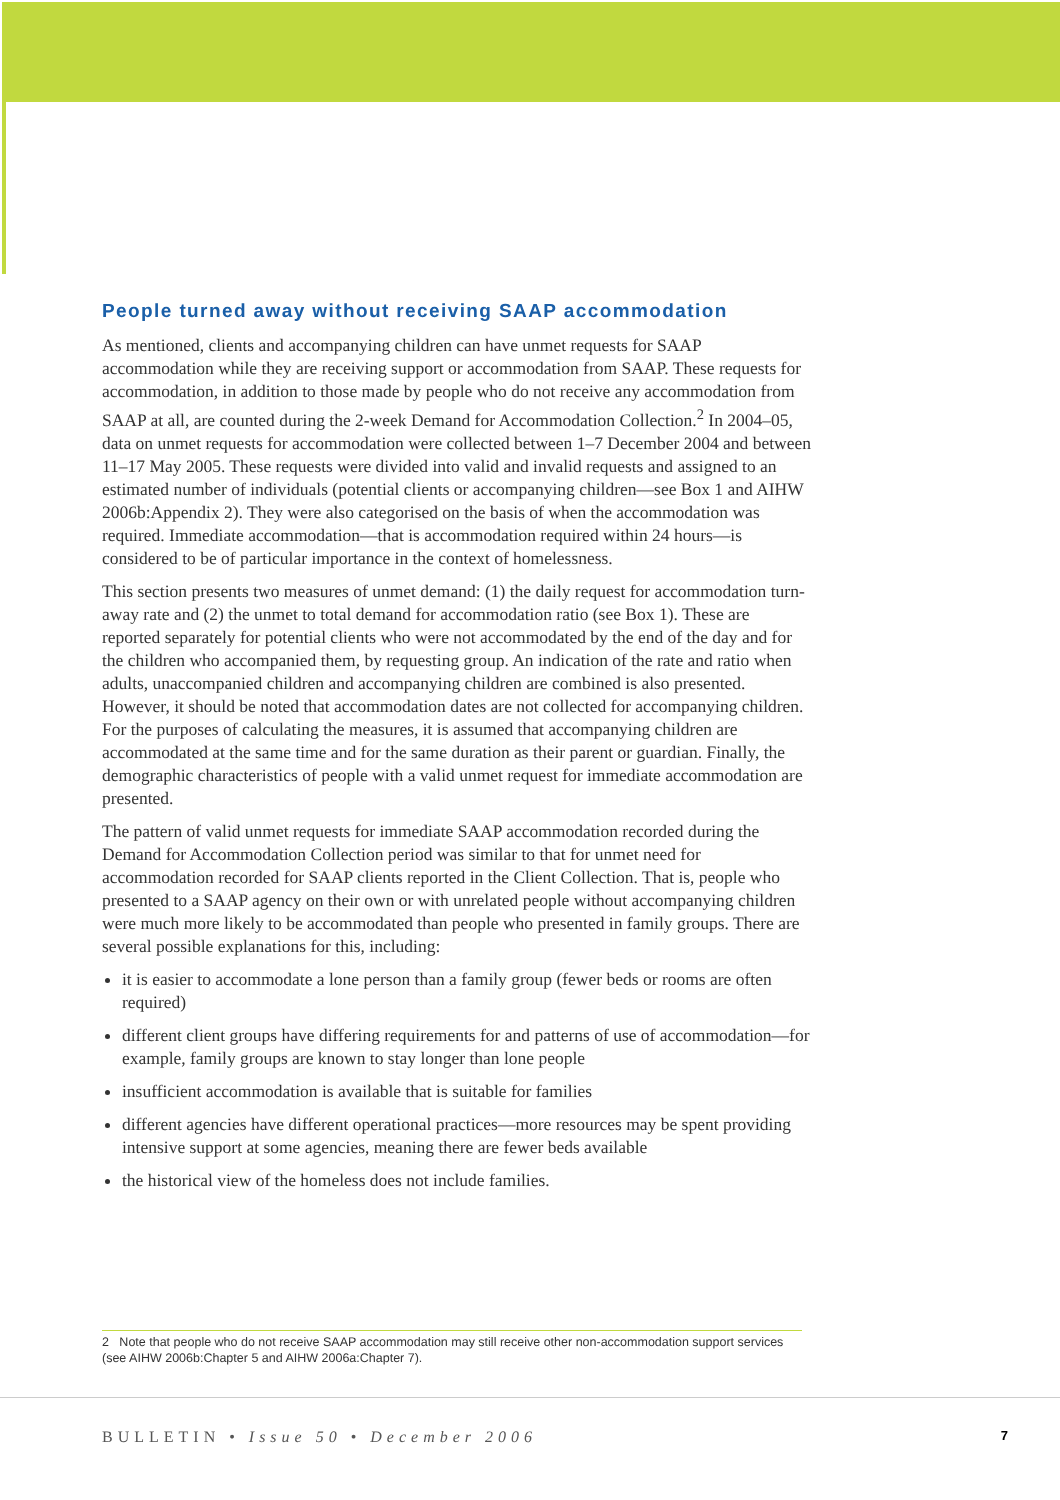People turned away without receiving SAAP accommodation
As mentioned, clients and accompanying children can have unmet requests for SAAP accommodation while they are receiving support or accommodation from SAAP. These requests for accommodation, in addition to those made by people who do not receive any accommodation from SAAP at all, are counted during the 2-week Demand for Accommodation Collection.<sup>2</sup> In 2004–05, data on unmet requests for accommodation were collected between 1–7 December 2004 and between 11–17 May 2005. These requests were divided into valid and invalid requests and assigned to an estimated number of individuals (potential clients or accompanying children—see Box 1 and AIHW 2006b:Appendix 2). They were also categorised on the basis of when the accommodation was required. Immediate accommodation—that is accommodation required within 24 hours—is considered to be of particular importance in the context of homelessness.
This section presents two measures of unmet demand: (1) the daily request for accommodation turn-away rate and (2) the unmet to total demand for accommodation ratio (see Box 1). These are reported separately for potential clients who were not accommodated by the end of the day and for the children who accompanied them, by requesting group. An indication of the rate and ratio when adults, unaccompanied children and accompanying children are combined is also presented. However, it should be noted that accommodation dates are not collected for accompanying children. For the purposes of calculating the measures, it is assumed that accompanying children are accommodated at the same time and for the same duration as their parent or guardian. Finally, the demographic characteristics of people with a valid unmet request for immediate accommodation are presented.
The pattern of valid unmet requests for immediate SAAP accommodation recorded during the Demand for Accommodation Collection period was similar to that for unmet need for accommodation recorded for SAAP clients reported in the Client Collection. That is, people who presented to a SAAP agency on their own or with unrelated people without accompanying children were much more likely to be accommodated than people who presented in family groups. There are several possible explanations for this, including:
it is easier to accommodate a lone person than a family group (fewer beds or rooms are often required)
different client groups have differing requirements for and patterns of use of accommodation—for example, family groups are known to stay longer than lone people
insufficient accommodation is available that is suitable for families
different agencies have different operational practices—more resources may be spent providing intensive support at some agencies, meaning there are fewer beds available
the historical view of the homeless does not include families.
2 Note that people who do not receive SAAP accommodation may still receive other non-accommodation support services (see AIHW 2006b:Chapter 5 and AIHW 2006a:Chapter 7).
BULLETIN • Issue 50 • December 2006 7